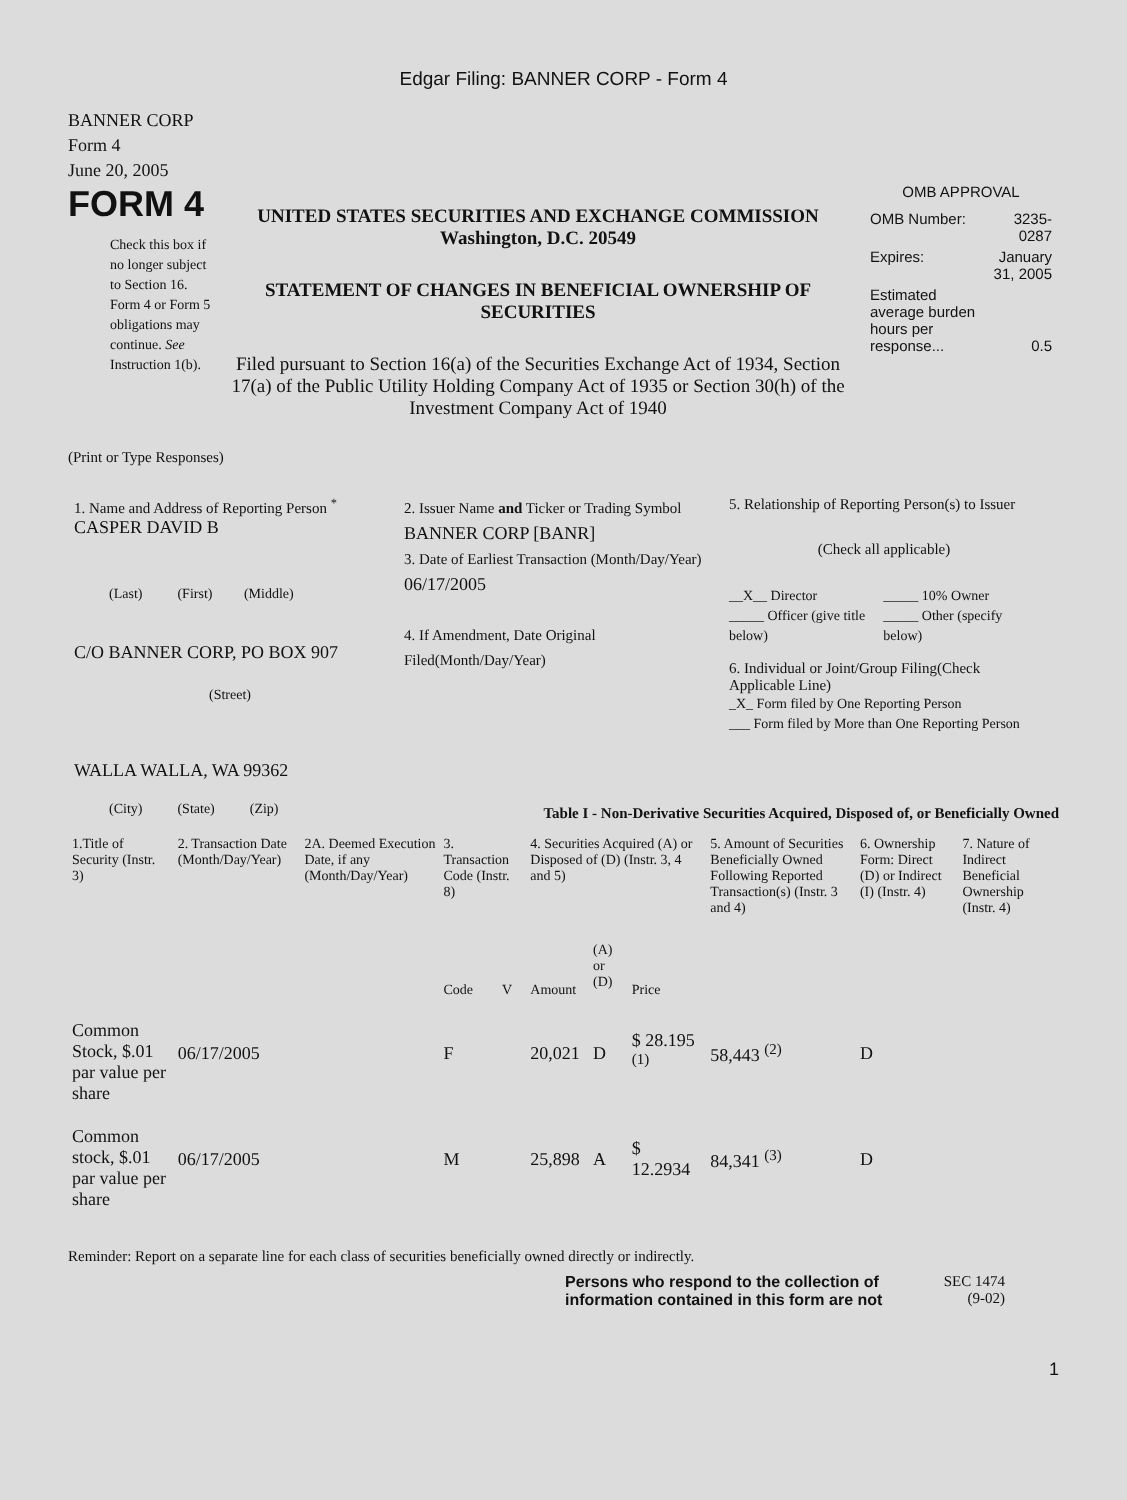Edgar Filing: BANNER CORP - Form 4
BANNER CORP
Form 4
June 20, 2005
FORM 4
Check this box if no longer subject to Section 16. Form 4 or Form 5 obligations may continue. See Instruction 1(b).
UNITED STATES SECURITIES AND EXCHANGE COMMISSION
Washington, D.C. 20549
STATEMENT OF CHANGES IN BENEFICIAL OWNERSHIP OF SECURITIES
Filed pursuant to Section 16(a) of the Securities Exchange Act of 1934, Section 17(a) of the Public Utility Holding Company Act of 1935 or Section 30(h) of the Investment Company Act of 1940
OMB APPROVAL
| OMB Number: | 3235-0287 |
| Expires: | January 31, 2005 |
| Estimated average burden hours per response... | 0.5 |
(Print or Type Responses)
1. Name and Address of Reporting Person <sup>*</sup>
CASPER DAVID B
(Last) (First) (Middle)
C/O BANNER CORP, PO BOX 907
(Street)
WALLA WALLA, WA 99362
(City) (State) (Zip)
2. Issuer Name and Ticker or Trading Symbol
BANNER CORP [BANR]
3. Date of Earliest Transaction (Month/Day/Year)
06/17/2005
4. If Amendment, Date Original Filed(Month/Day/Year)
5. Relationship of Reporting Person(s) to Issuer
(Check all applicable)
__X__ Director
_____ Officer (give title below)
_____ 10% Owner
_____ Other (specify below)
6. Individual or Joint/Group Filing(Check Applicable Line)
_X_ Form filed by One Reporting Person
___ Form filed by More than One Reporting Person
Table I - Non-Derivative Securities Acquired, Disposed of, or Beneficially Owned
| 1.Title of Security (Instr. 3) | 2. Transaction Date (Month/Day/Year) | 2A. Deemed Execution Date, if any (Month/Day/Year) | 3. Transaction Code (Instr. 8) | | 4. Securities Acquired (A) or Disposed of (D) (Instr. 3, 4 and 5) | | | 5. Amount of Securities Beneficially Owned Following Reported Transaction(s) (Instr. 3 and 4) | 6. Ownership Form: Direct (D) or Indirect (I) (Instr. 4) | 7. Nature of Indirect Beneficial Ownership (Instr. 4) |
| --- | --- | --- | --- | --- | --- | --- | --- | --- | --- | --- |
| | | | Code | V | Amount | (A) or (D) | Price | | | |
| Common Stock, $.01 par value per share | 06/17/2005 | | F | | 20,021 | D | $ 28.195 <sup>(1)</sup> | 58,443 <sup>(2)</sup> | D | |
| Common stock, $.01 par value per share | 06/17/2005 | | M | | 25,898 | A | $ 12.2934 | 84,341 <sup>(3)</sup> | D | |
Reminder: Report on a separate line for each class of securities beneficially owned directly or indirectly.
Persons who respond to the collection of information contained in this form are not
SEC 1474 (9-02)
1